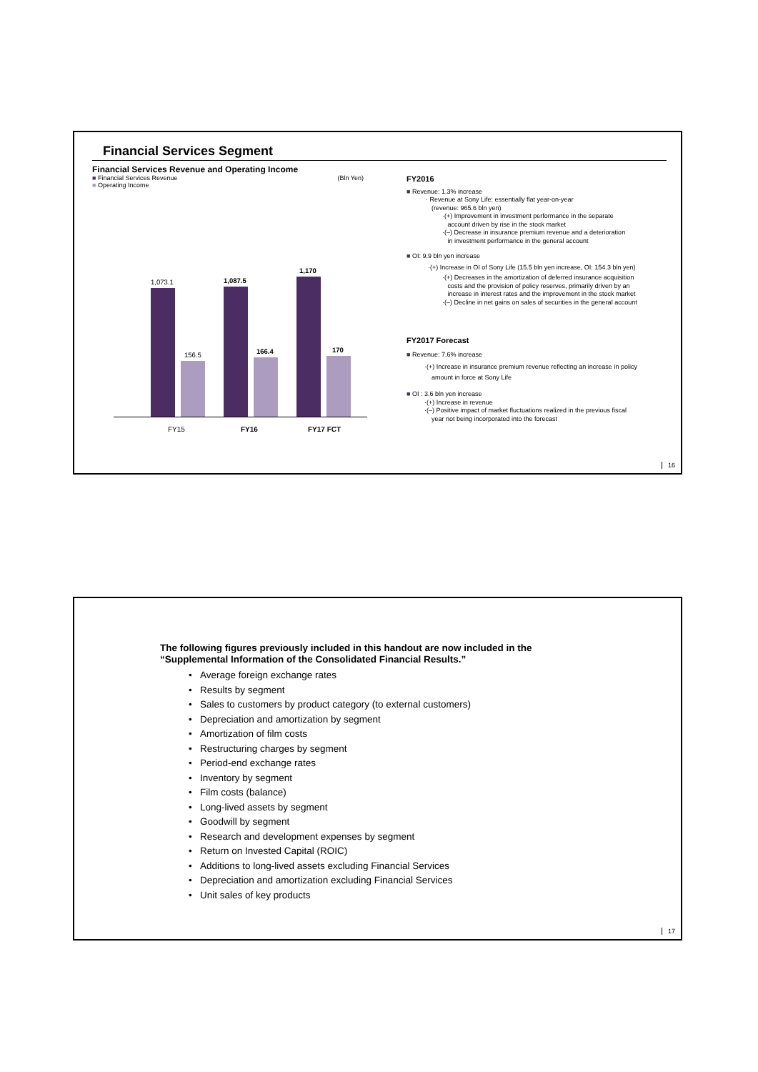Financial Services Segment
Financial Services Revenue and Operating Income
■ Financial Services Revenue (Bln Yen)
■ Operating Income
1,073.1
156.5
1,087.5
166.4
1,170
170
FY15 FY16 FY17 FCT
FY2016
■ Revenue: 1.3% increase
· Revenue at Sony Life: essentially flat year-on-year
(revenue: 965.6 bln yen)
·(+) Improvement in investment performance in the separate
account driven by rise in the stock market
·(–) Decrease in insurance premium revenue and a deterioration
in investment performance in the general account
■ OI: 9.9 bln yen increase
·(+) Increase in OI of Sony Life (15.5 bln yen increase, OI: 154.3 bln yen)
·(+) Decreases in the amortization of deferred insurance acquisition
costs and the provision of policy reserves, primarily driven by an
increase in interest rates and the improvement in the stock market
·(–) Decline in net gains on sales of securities in the general account
FY2017 Forecast
■ Revenue: 7.6% increase
·(+) Increase in insurance premium revenue reflecting an increase in policy
amount in force at Sony Life
■ OI : 3.6 bln yen increase
·(+) Increase in revenue
·(–) Positive impact of market fluctuations realized in the previous fiscal
year not being incorporated into the forecast
16
The following figures previously included in this handout are now included in the
“Supplemental Information of the Consolidated Financial Results.”
• Average foreign exchange rates
• Results by segment
• Sales to customers by product category (to external customers)
• Depreciation and amortization by segment
• Amortization of film costs
• Restructuring charges by segment
• Period-end exchange rates
• Inventory by segment
• Film costs (balance)
• Long-lived assets by segment
• Goodwill by segment
• Research and development expenses by segment
• Return on Invested Capital (ROIC)
• Additions to long-lived assets excluding Financial Services
• Depreciation and amortization excluding Financial Services
• Unit sales of key products
17